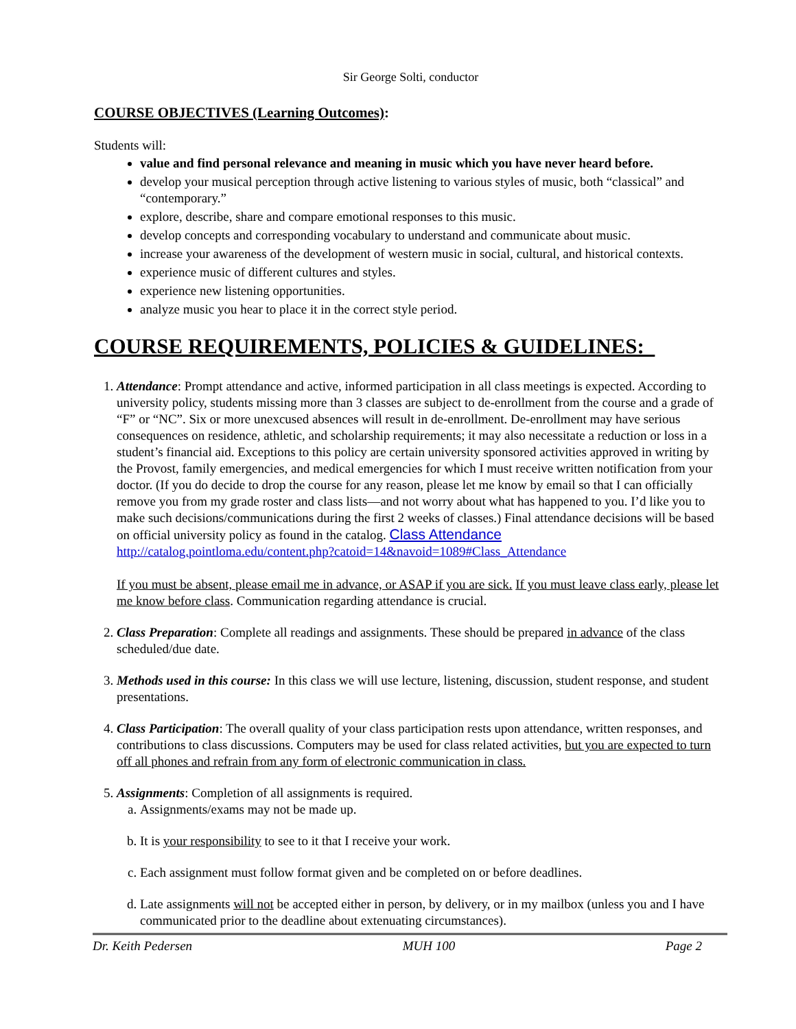Sir George Solti, conductor
COURSE OBJECTIVES (Learning Outcomes):
Students will:
value and find personal relevance and meaning in music which you have never heard before.
develop your musical perception through active listening to various styles of music, both “classical” and “contemporary.”
explore, describe, share and compare emotional responses to this music.
develop concepts and corresponding vocabulary to understand and communicate about music.
increase your awareness of the development of western music in social, cultural, and historical contexts.
experience music of different cultures and styles.
experience new listening opportunities.
analyze music you hear to place it in the correct style period.
COURSE REQUIREMENTS, POLICIES & GUIDELINES:
1. Attendance: Prompt attendance and active, informed participation in all class meetings is expected. According to university policy, students missing more than 3 classes are subject to de-enrollment from the course and a grade of “F” or “NC”. Six or more unexcused absences will result in de-enrollment. De-enrollment may have serious consequences on residence, athletic, and scholarship requirements; it may also necessitate a reduction or loss in a student’s financial aid. Exceptions to this policy are certain university sponsored activities approved in writing by the Provost, family emergencies, and medical emergencies for which I must receive written notification from your doctor. (If you do decide to drop the course for any reason, please let me know by email so that I can officially remove you from my grade roster and class lists—and not worry about what has happened to you. I’d like you to make such decisions/communications during the first 2 weeks of classes.) Final attendance decisions will be based on official university policy as found in the catalog. Class Attendance
http://catalog.pointloma.edu/content.php?catoid=14&navoid=1089#Class_Attendance
If you must be absent, please email me in advance, or ASAP if you are sick. If you must leave class early, please let me know before class. Communication regarding attendance is crucial.
2. Class Preparation: Complete all readings and assignments. These should be prepared in advance of the class scheduled/due date.
3. Methods used in this course: In this class we will use lecture, listening, discussion, student response, and student presentations.
4. Class Participation: The overall quality of your class participation rests upon attendance, written responses, and contributions to class discussions. Computers may be used for class related activities, but you are expected to turn off all phones and refrain from any form of electronic communication in class.
5. Assignments: Completion of all assignments is required.
a. Assignments/exams may not be made up.
b. It is your responsibility to see to it that I receive your work.
c. Each assignment must follow format given and be completed on or before deadlines.
d. Late assignments will not be accepted either in person, by delivery, or in my mailbox (unless you and I have communicated prior to the deadline about extenuating circumstances).
Dr. Keith Pedersen MUH 100 Page 2